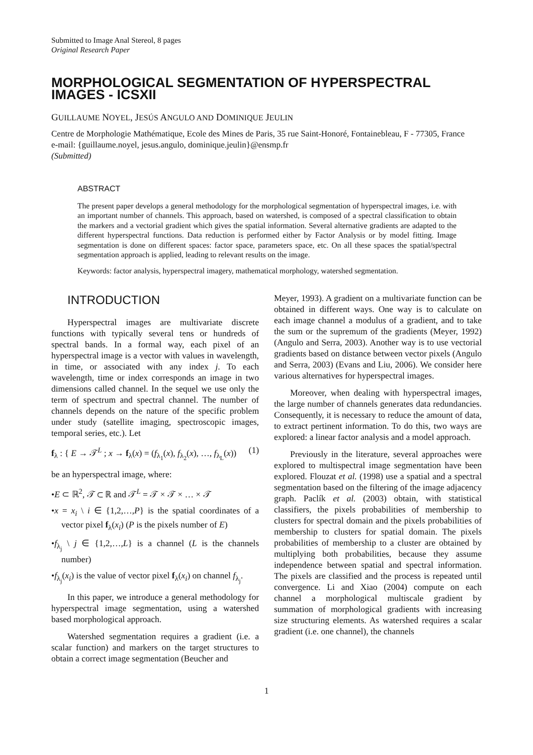Submitted to Image Anal Stereol, 8 pages
Original Research Paper
MORPHOLOGICAL SEGMENTATION OF HYPERSPECTRAL IMAGES - ICSXII
GUILLAUME NOYEL, JESÚS ANGULO AND DOMINIQUE JEULIN
Centre de Morphologie Mathématique, Ecole des Mines de Paris, 35 rue Saint-Honoré, Fontainebleau, F - 77305, France
e-mail: {guillaume.noyel, jesus.angulo, dominique.jeulin}@ensmp.fr
(Submitted)
ABSTRACT
The present paper develops a general methodology for the morphological segmentation of hyperspectral images, i.e. with an important number of channels. This approach, based on watershed, is composed of a spectral classification to obtain the markers and a vectorial gradient which gives the spatial information. Several alternative gradients are adapted to the different hyperspectral functions. Data reduction is performed either by Factor Analysis or by model fitting. Image segmentation is done on different spaces: factor space, parameters space, etc. On all these spaces the spatial/spectral segmentation approach is applied, leading to relevant results on the image.
Keywords: factor analysis, hyperspectral imagery, mathematical morphology, watershed segmentation.
INTRODUCTION
Hyperspectral images are multivariate discrete functions with typically several tens or hundreds of spectral bands. In a formal way, each pixel of an hyperspectral image is a vector with values in wavelength, in time, or associated with any index j. To each wavelength, time or index corresponds an image in two dimensions called channel. In the sequel we use only the term of spectrum and spectral channel. The number of channels depends on the nature of the specific problem under study (satellite imaging, spectroscopic images, temporal series, etc.). Let
f<sub>λ</sub> : { E → 𝒯<sup>L</sup> ; x → f<sub>λ</sub>(x) = (f<sub>λ<sub>1</sub></sub>(x), f<sub>λ<sub>2</sub></sub>(x), …, f<sub>λ<sub>L</sub></sub>(x)) (1)
be an hyperspectral image, where:
•E ⊂ ℝ<sup>2</sup>, 𝒯 ⊂ ℝ and 𝒯<sup>L</sup> = 𝒯 × 𝒯 × … × 𝒯
•x = x<sub>i</sub> \ i ∈ {1,2,…,P} is the spatial coordinates of a vector pixel f<sub>λ</sub>(x<sub>i</sub>) (P is the pixels number of E)
•f<sub>λ<sub>j</sub></sub> \ j ∈ {1,2,…,L} is a channel (L is the channels number)
•f<sub>λ<sub>j</sub></sub>(x<sub>i</sub>) is the value of vector pixel f<sub>λ</sub>(x<sub>i</sub>) on channel f<sub>λ<sub>j</sub></sub>.
In this paper, we introduce a general methodology for hyperspectral image segmentation, using a watershed based morphological approach.
Watershed segmentation requires a gradient (i.e. a scalar function) and markers on the target structures to obtain a correct image segmentation (Beucher and
Meyer, 1993). A gradient on a multivariate function can be obtained in different ways. One way is to calculate on each image channel a modulus of a gradient, and to take the sum or the supremum of the gradients (Meyer, 1992) (Angulo and Serra, 2003). Another way is to use vectorial gradients based on distance between vector pixels (Angulo and Serra, 2003) (Evans and Liu, 2006). We consider here various alternatives for hyperspectral images.
Moreover, when dealing with hyperspectral images, the large number of channels generates data redundancies. Consequently, it is necessary to reduce the amount of data, to extract pertinent information. To do this, two ways are explored: a linear factor analysis and a model approach.
Previously in the literature, several approaches were explored to multispectral image segmentation have been explored. Flouzat et al. (1998) use a spatial and a spectral segmentation based on the filtering of the image adjacency graph. Paclík et al. (2003) obtain, with statistical classifiers, the pixels probabilities of membership to clusters for spectral domain and the pixels probabilities of membership to clusters for spatial domain. The pixels probabilities of membership to a cluster are obtained by multiplying both probabilities, because they assume independence between spatial and spectral information. The pixels are classified and the process is repeated until convergence. Li and Xiao (2004) compute on each channel a morphological multiscale gradient by summation of morphological gradients with increasing size structuring elements. As watershed requires a scalar gradient (i.e. one channel), the channels
1